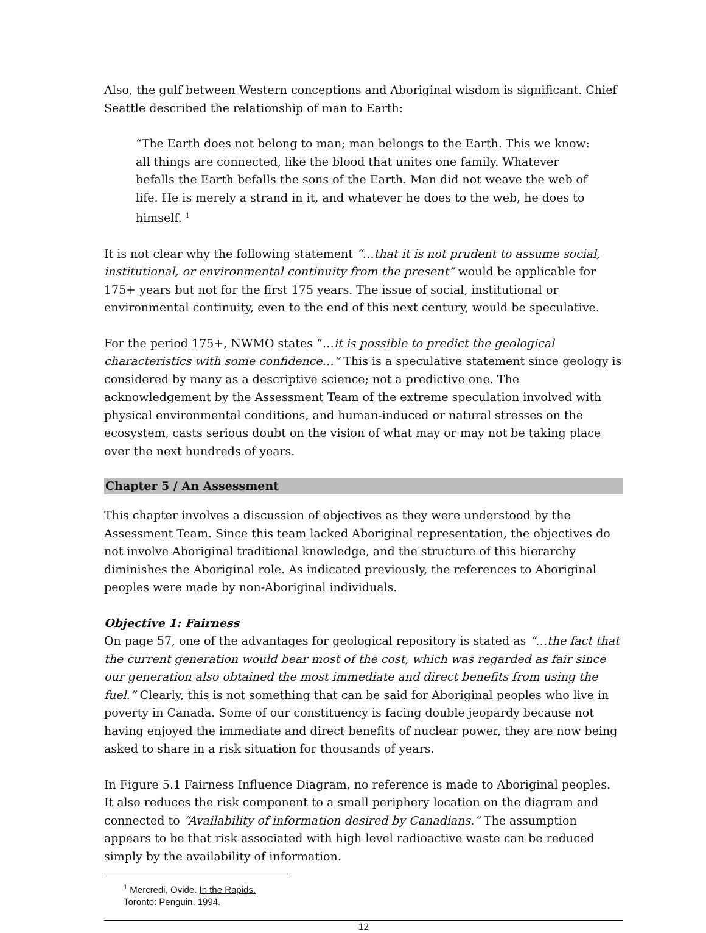Also, the gulf between Western conceptions and Aboriginal wisdom is significant. Chief Seattle described the relationship of man to Earth:
“The Earth does not belong to man; man belongs to the Earth. This we know: all things are connected, like the blood that unites one family. Whatever befalls the Earth befalls the sons of the Earth. Man did not weave the web of life. He is merely a strand in it, and whatever he does to the web, he does to himself. <sup>1</sup>
It is not clear why the following statement “…that it is not prudent to assume social, institutional, or environmental continuity from the present” would be applicable for 175+ years but not for the first 175 years. The issue of social, institutional or environmental continuity, even to the end of this next century, would be speculative.
For the period 175+, NWMO states “…it is possible to predict the geological characteristics with some confidence…” This is a speculative statement since geology is considered by many as a descriptive science; not a predictive one. The acknowledgement by the Assessment Team of the extreme speculation involved with physical environmental conditions, and human-induced or natural stresses on the ecosystem, casts serious doubt on the vision of what may or may not be taking place over the next hundreds of years.
Chapter 5 / An Assessment
This chapter involves a discussion of objectives as they were understood by the Assessment Team. Since this team lacked Aboriginal representation, the objectives do not involve Aboriginal traditional knowledge, and the structure of this hierarchy diminishes the Aboriginal role. As indicated previously, the references to Aboriginal peoples were made by non-Aboriginal individuals.
Objective 1: Fairness
On page 57, one of the advantages for geological repository is stated as “…the fact that the current generation would bear most of the cost, which was regarded as fair since our generation also obtained the most immediate and direct benefits from using the fuel.” Clearly, this is not something that can be said for Aboriginal peoples who live in poverty in Canada. Some of our constituency is facing double jeopardy because not having enjoyed the immediate and direct benefits of nuclear power, they are now being asked to share in a risk situation for thousands of years.
In Figure 5.1 Fairness Influence Diagram, no reference is made to Aboriginal peoples. It also reduces the risk component to a small periphery location on the diagram and connected to “Availability of information desired by Canadians.” The assumption appears to be that risk associated with high level radioactive waste can be reduced simply by the availability of information.
<sup>1</sup> Mercredi, Ovide. In the Rapids. Toronto: Penguin, 1994.
12